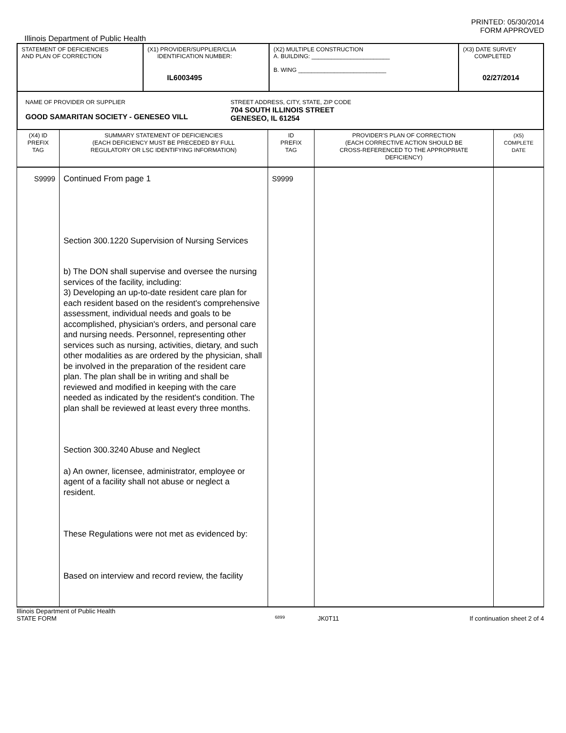PRINTED: 05/30/2014
FORM APPROVED
Illinois Department of Public Health
| STATEMENT OF DEFICIENCIES AND PLAN OF CORRECTION | (X1) PROVIDER/SUPPLIER/CLIA IDENTIFICATION NUMBER: IL6003495 | (X2) MULTIPLE CONSTRUCTION A. BUILDING: ________________________ B. WING ___________________________ | (X3) DATE SURVEY COMPLETED 02/27/2014 |
| NAME OF PROVIDER OR SUPPLIER GOOD SAMARITAN SOCIETY - GENESEO VILL STREET ADDRESS, CITY, STATE, ZIP CODE 704 SOUTH ILLINOIS STREET GENESEO, IL 61254 | | | |
| (X4) ID PREFIX TAG | SUMMARY STATEMENT OF DEFICIENCIES (EACH DEFICIENCY MUST BE PRECEDED BY FULL REGULATORY OR LSC IDENTIFYING INFORMATION) | ID PREFIX TAG | PROVIDER'S PLAN OF CORRECTION (EACH CORRECTIVE ACTION SHOULD BE CROSS-REFERENCED TO THE APPROPRIATE DEFICIENCY) | (X5) COMPLETE DATE |
| S9999 | Continued From page 1 Section 300.1220 Supervision of Nursing Services b) The DON shall supervise and oversee the nursing services of the facility, including: 3) Developing an up-to-date resident care plan for each resident based on the resident's comprehensive assessment, individual needs and goals to be accomplished, physician's orders, and personal care and nursing needs. Personnel, representing other services such as nursing, activities, dietary, and such other modalities as are ordered by the physician, shall be involved in the preparation of the resident care plan. The plan shall be in writing and shall be reviewed and modified in keeping with the care needed as indicated by the resident's condition. The plan shall be reviewed at least every three months. Section 300.3240 Abuse and Neglect a) An owner, licensee, administrator, employee or agent of a facility shall not abuse or neglect a resident. These Regulations were not met as evidenced by: Based on interview and record review, the facility | S9999 | | |
Illinois Department of Public Health
STATE FORM 6899 JK0T11 If continuation sheet 2 of 4